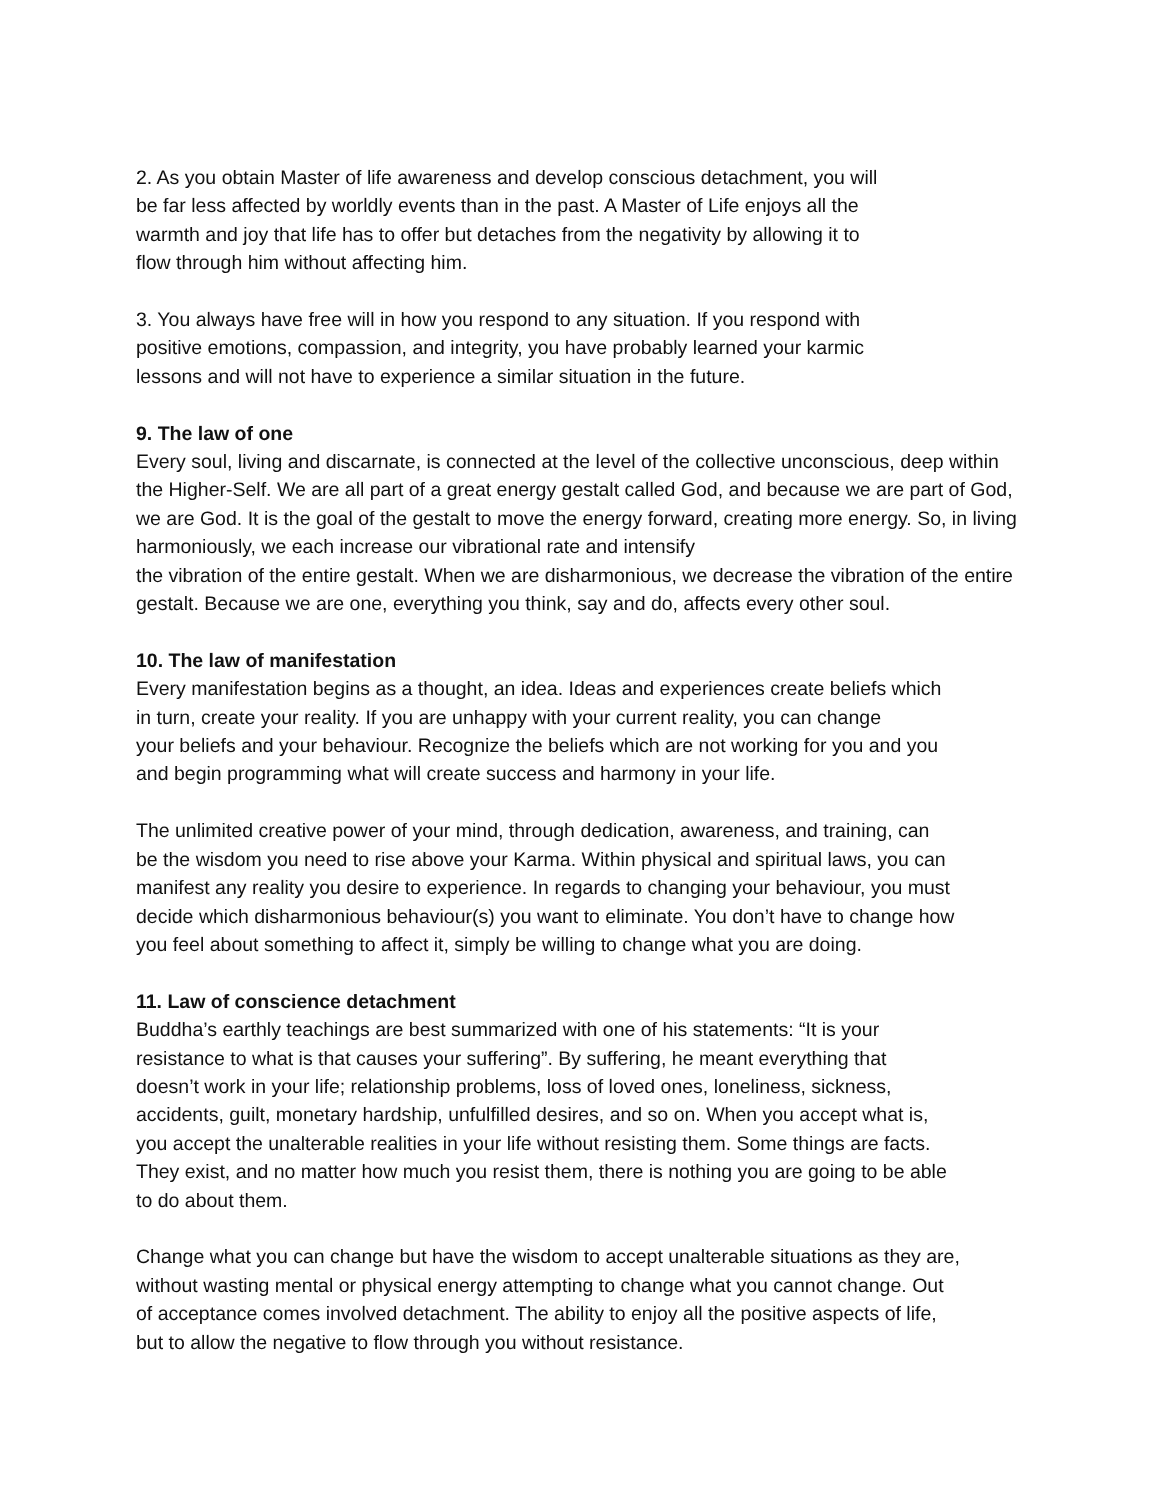2. As you obtain Master of life awareness and develop conscious detachment, you will
be far less affected by worldly events than in the past. A Master of Life enjoys all the
warmth and joy that life has to offer but detaches from the negativity by allowing it to
flow through him without affecting him.
3. You always have free will in how you respond to any situation. If you respond with
positive emotions, compassion, and integrity, you have probably learned your karmic
lessons and will not have to experience a similar situation in the future.
9. The law of one
Every soul, living and discarnate, is connected at the level of the collective unconscious, deep within the Higher-Self. We are all part of a great energy gestalt called God, and because we are part of God, we are God. It is the goal of the gestalt to move the energy forward, creating more energy. So, in living harmoniously, we each increase our vibrational rate and intensify
the vibration of the entire gestalt. When we are disharmonious, we decrease the vibration of the entire gestalt. Because we are one, everything you think, say and do, affects every other soul.
10. The law of manifestation
Every manifestation begins as a thought, an idea. Ideas and experiences create beliefs which
in turn, create your reality. If you are unhappy with your current reality, you can change
your beliefs and your behaviour. Recognize the beliefs which are not working for you and you
and begin programming what will create success and harmony in your life.
The unlimited creative power of your mind, through dedication, awareness, and training, can
be the wisdom you need to rise above your Karma. Within physical and spiritual laws, you can
manifest any reality you desire to experience. In regards to changing your behaviour, you must
decide which disharmonious behaviour(s) you want to eliminate. You don’t have to change how
you feel about something to affect it, simply be willing to change what you are doing.
11. Law of conscience detachment
Buddha’s earthly teachings are best summarized with one of his statements: “It is your
resistance to what is that causes your suffering”. By suffering, he meant everything that
doesn’t work in your life; relationship problems, loss of loved ones, loneliness, sickness,
accidents, guilt, monetary hardship, unfulfilled desires, and so on. When you accept what is,
you accept the unalterable realities in your life without resisting them. Some things are facts.
They exist, and no matter how much you resist them, there is nothing you are going to be able
to do about them.
Change what you can change but have the wisdom to accept unalterable situations as they are,
without wasting mental or physical energy attempting to change what you cannot change. Out
of acceptance comes involved detachment. The ability to enjoy all the positive aspects of life,
but to allow the negative to flow through you without resistance.